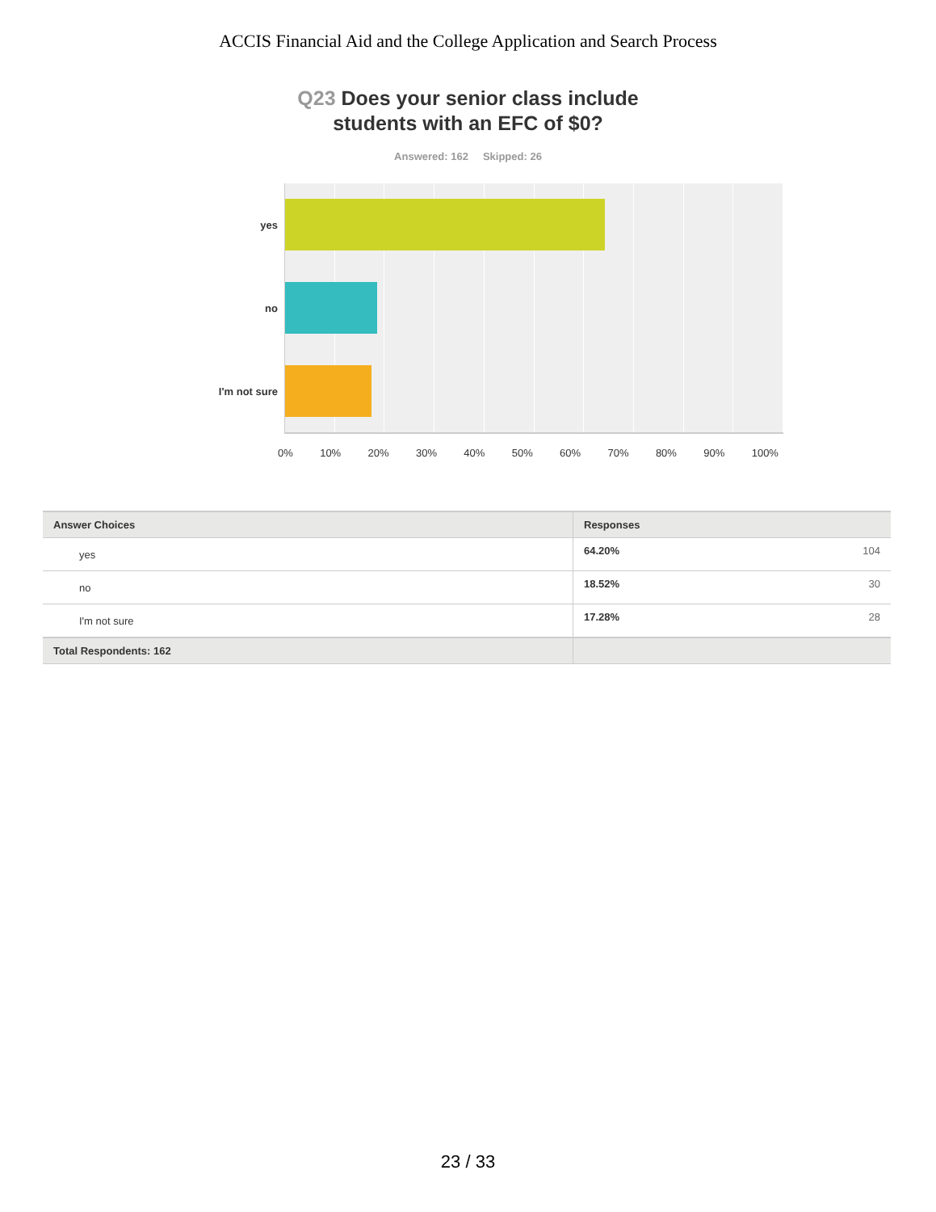ACCIS Financial Aid and the College Application and Search Process
Q23 Does your senior class include
students with an EFC of $0?
Answered: 162 Skipped: 26
yes
no
I'm not sure
0% 10% 20% 30% 40% 50% 60% 70% 80% 90% 100%
| Answer Choices | Responses | |
| --- | --- | --- |
| yes | 64.20% | 104 |
| no | 18.52% | 30 |
| I'm not sure | 17.28% | 28 |
| Total Respondents: 162 | | |
23 / 33